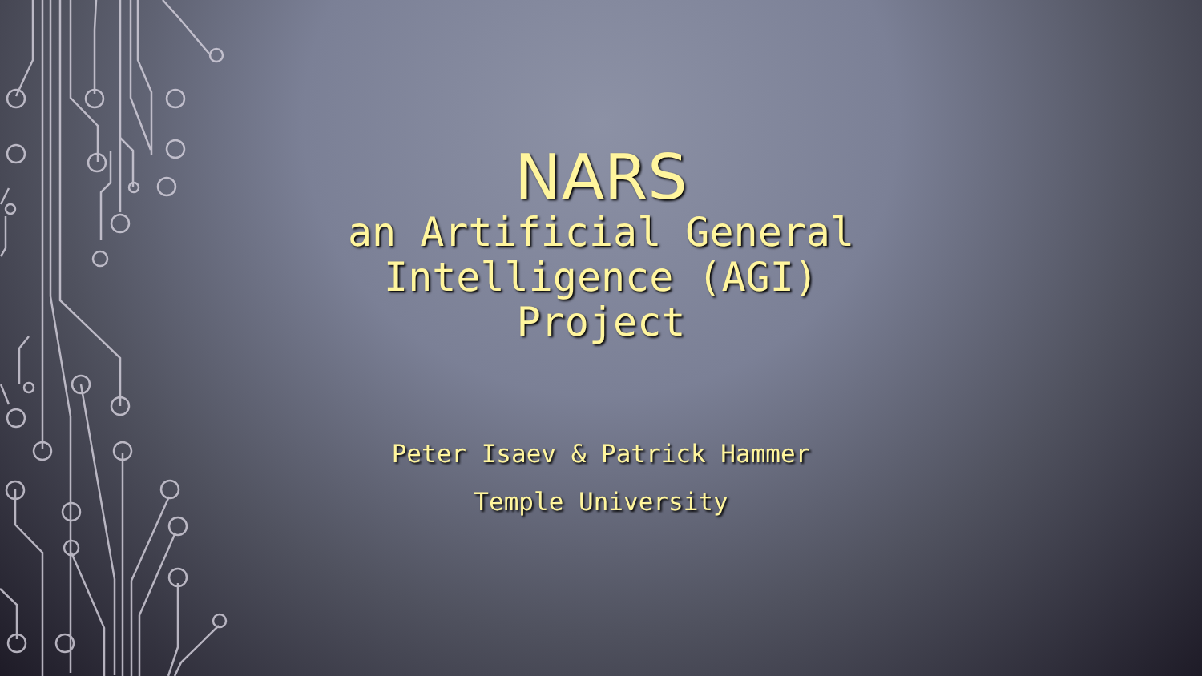NARS
an Artificial General Intelligence (AGI) Project
Peter Isaev & Patrick Hammer
Temple University